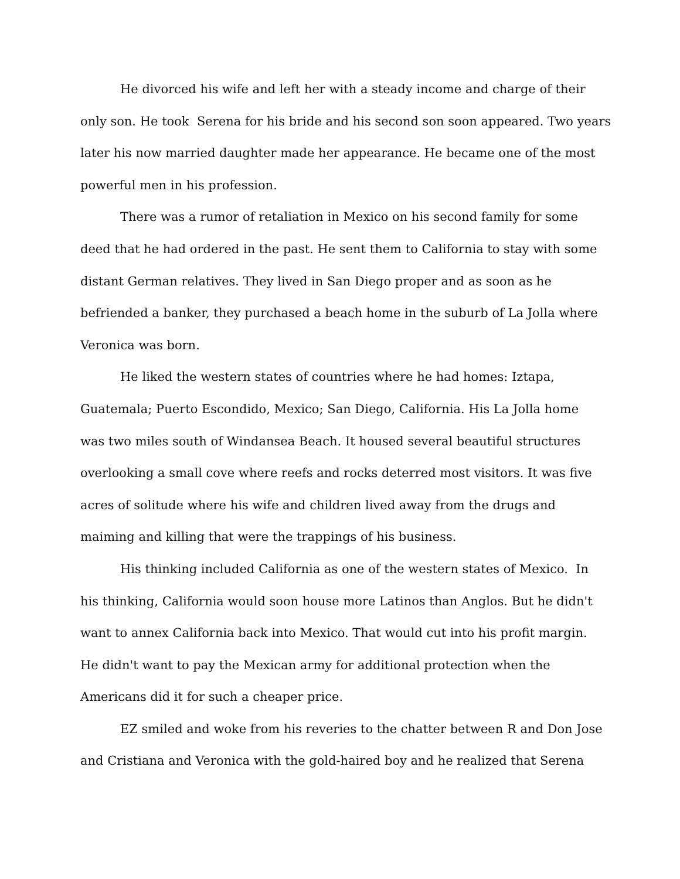He divorced his wife and left her with a steady income and charge of their
only son. He took Serena for his bride and his second son soon appeared. Two years
later his now married daughter made her appearance. He became one of the most
powerful men in his profession.
There was a rumor of retaliation in Mexico on his second family for some
deed that he had ordered in the past. He sent them to California to stay with some
distant German relatives. They lived in San Diego proper and as soon as he
befriended a banker, they purchased a beach home in the suburb of La Jolla where
Veronica was born.
He liked the western states of countries where he had homes: Iztapa,
Guatemala; Puerto Escondido, Mexico; San Diego, California. His La Jolla home
was two miles south of Windansea Beach. It housed several beautiful structures
overlooking a small cove where reefs and rocks deterred most visitors. It was five
acres of solitude where his wife and children lived away from the drugs and
maiming and killing that were the trappings of his business.
His thinking included California as one of the western states of Mexico. In
his thinking, California would soon house more Latinos than Anglos. But he didn't
want to annex California back into Mexico. That would cut into his profit margin.
He didn't want to pay the Mexican army for additional protection when the
Americans did it for such a cheaper price.
EZ smiled and woke from his reveries to the chatter between R and Don Jose
and Cristiana and Veronica with the gold-haired boy and he realized that Serena